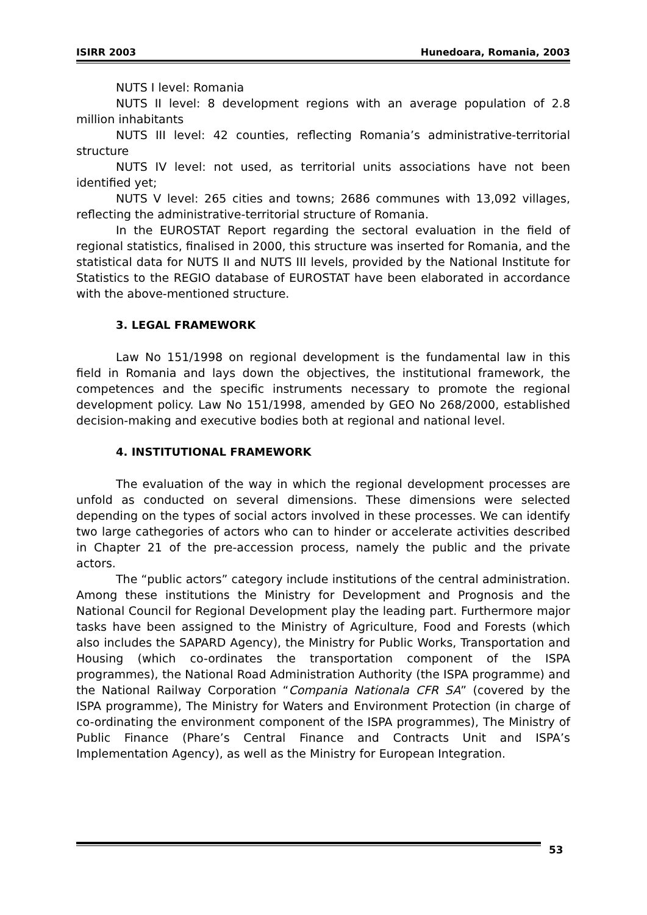ISIRR 2003 Hunedoara, Romania, 2003
NUTS I level: Romania
NUTS II level: 8 development regions with an average population of 2.8 million inhabitants
NUTS III level: 42 counties, reflecting Romania’s administrative-territorial structure
NUTS IV level: not used, as territorial units associations have not been identified yet;
NUTS V level: 265 cities and towns; 2686 communes with 13,092 villages, reflecting the administrative-territorial structure of Romania.
In the EUROSTAT Report regarding the sectoral evaluation in the field of regional statistics, finalised in 2000, this structure was inserted for Romania, and the statistical data for NUTS II and NUTS III levels, provided by the National Institute for Statistics to the REGIO database of EUROSTAT have been elaborated in accordance with the above-mentioned structure.
3. LEGAL FRAMEWORK
Law No 151/1998 on regional development is the fundamental law in this field in Romania and lays down the objectives, the institutional framework, the competences and the specific instruments necessary to promote the regional development policy. Law No 151/1998, amended by GEO No 268/2000, established decision-making and executive bodies both at regional and national level.
4. INSTITUTIONAL FRAMEWORK
The evaluation of the way in which the regional development processes are unfold as conducted on several dimensions. These dimensions were selected depending on the types of social actors involved in these processes. We can identify two large cathegories of actors who can to hinder or accelerate activities described in Chapter 21 of the pre-accession process, namely the public and the private actors.
The “public actors” category include institutions of the central administration. Among these institutions the Ministry for Development and Prognosis and the National Council for Regional Development play the leading part. Furthermore major tasks have been assigned to the Ministry of Agriculture, Food and Forests (which also includes the SAPARD Agency), the Ministry for Public Works, Transportation and Housing (which co-ordinates the transportation component of the ISPA programmes), the National Road Administration Authority (the ISPA programme) and the National Railway Corporation “Compania Nationala CFR SA” (covered by the ISPA programme), The Ministry for Waters and Environment Protection (in charge of co-ordinating the environment component of the ISPA programmes), The Ministry of Public Finance (Phare’s Central Finance and Contracts Unit and ISPA’s Implementation Agency), as well as the Ministry for European Integration.
53